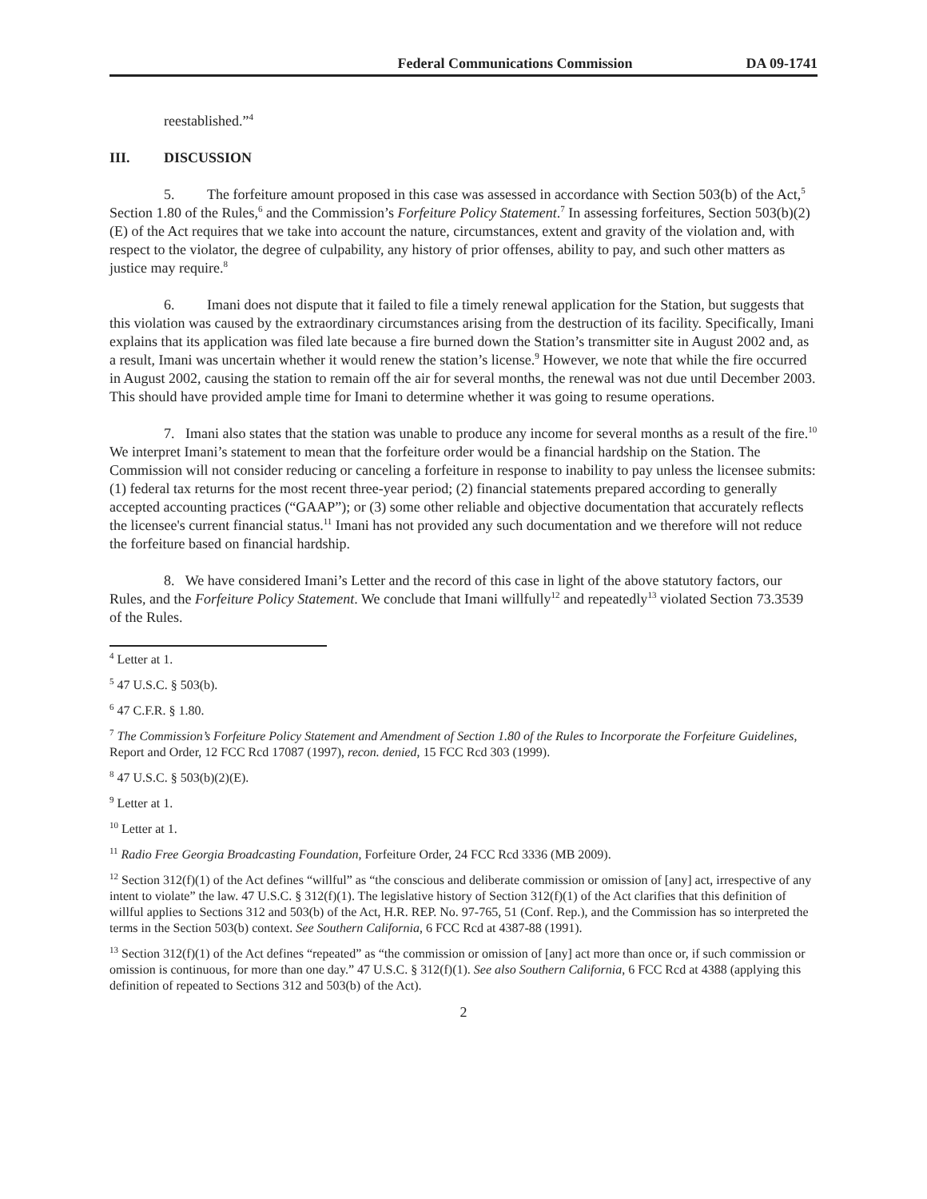Federal Communications Commission DA 09-1741
reestablished.”<sup>4</sup>
III. DISCUSSION
5. The forfeiture amount proposed in this case was assessed in accordance with Section 503(b) of the Act,<sup>5</sup> Section 1.80 of the Rules,<sup>6</sup> and the Commission’s Forfeiture Policy Statement.<sup>7</sup> In assessing forfeitures, Section 503(b)(2)(E) of the Act requires that we take into account the nature, circumstances, extent and gravity of the violation and, with respect to the violator, the degree of culpability, any history of prior offenses, ability to pay, and such other matters as justice may require.<sup>8</sup>
6. Imani does not dispute that it failed to file a timely renewal application for the Station, but suggests that this violation was caused by the extraordinary circumstances arising from the destruction of its facility. Specifically, Imani explains that its application was filed late because a fire burned down the Station’s transmitter site in August 2002 and, as a result, Imani was uncertain whether it would renew the station’s license.<sup>9</sup> However, we note that while the fire occurred in August 2002, causing the station to remain off the air for several months, the renewal was not due until December 2003. This should have provided ample time for Imani to determine whether it was going to resume operations.
7. Imani also states that the station was unable to produce any income for several months as a result of the fire.<sup>10</sup> We interpret Imani’s statement to mean that the forfeiture order would be a financial hardship on the Station. The Commission will not consider reducing or canceling a forfeiture in response to inability to pay unless the licensee submits: (1) federal tax returns for the most recent three-year period; (2) financial statements prepared according to generally accepted accounting practices (“GAAP”); or (3) some other reliable and objective documentation that accurately reflects the licensee's current financial status.<sup>11</sup> Imani has not provided any such documentation and we therefore will not reduce the forfeiture based on financial hardship.
8. We have considered Imani’s Letter and the record of this case in light of the above statutory factors, our Rules, and the Forfeiture Policy Statement. We conclude that Imani willfully<sup>12</sup> and repeatedly<sup>13</sup> violated Section 73.3539 of the Rules.
<sup>4</sup> Letter at 1.
<sup>5</sup> 47 U.S.C. § 503(b).
<sup>6</sup> 47 C.F.R. § 1.80.
<sup>7</sup> The Commission’s Forfeiture Policy Statement and Amendment of Section 1.80 of the Rules to Incorporate the Forfeiture Guidelines, Report and Order, 12 FCC Rcd 17087 (1997), recon. denied, 15 FCC Rcd 303 (1999).
<sup>8</sup> 47 U.S.C. § 503(b)(2)(E).
<sup>9</sup> Letter at 1.
<sup>10</sup> Letter at 1.
<sup>11</sup> Radio Free Georgia Broadcasting Foundation, Forfeiture Order, 24 FCC Rcd 3336 (MB 2009).
<sup>12</sup> Section 312(f)(1) of the Act defines “willful” as “the conscious and deliberate commission or omission of [any] act, irrespective of any intent to violate” the law. 47 U.S.C. § 312(f)(1). The legislative history of Section 312(f)(1) of the Act clarifies that this definition of willful applies to Sections 312 and 503(b) of the Act, H.R. REP. No. 97-765, 51 (Conf. Rep.), and the Commission has so interpreted the terms in the Section 503(b) context. See Southern California, 6 FCC Rcd at 4387-88 (1991).
<sup>13</sup> Section 312(f)(1) of the Act defines “repeated” as “the commission or omission of [any] act more than once or, if such commission or omission is continuous, for more than one day.” 47 U.S.C. § 312(f)(1). See also Southern California, 6 FCC Rcd at 4388 (applying this definition of repeated to Sections 312 and 503(b) of the Act).
2